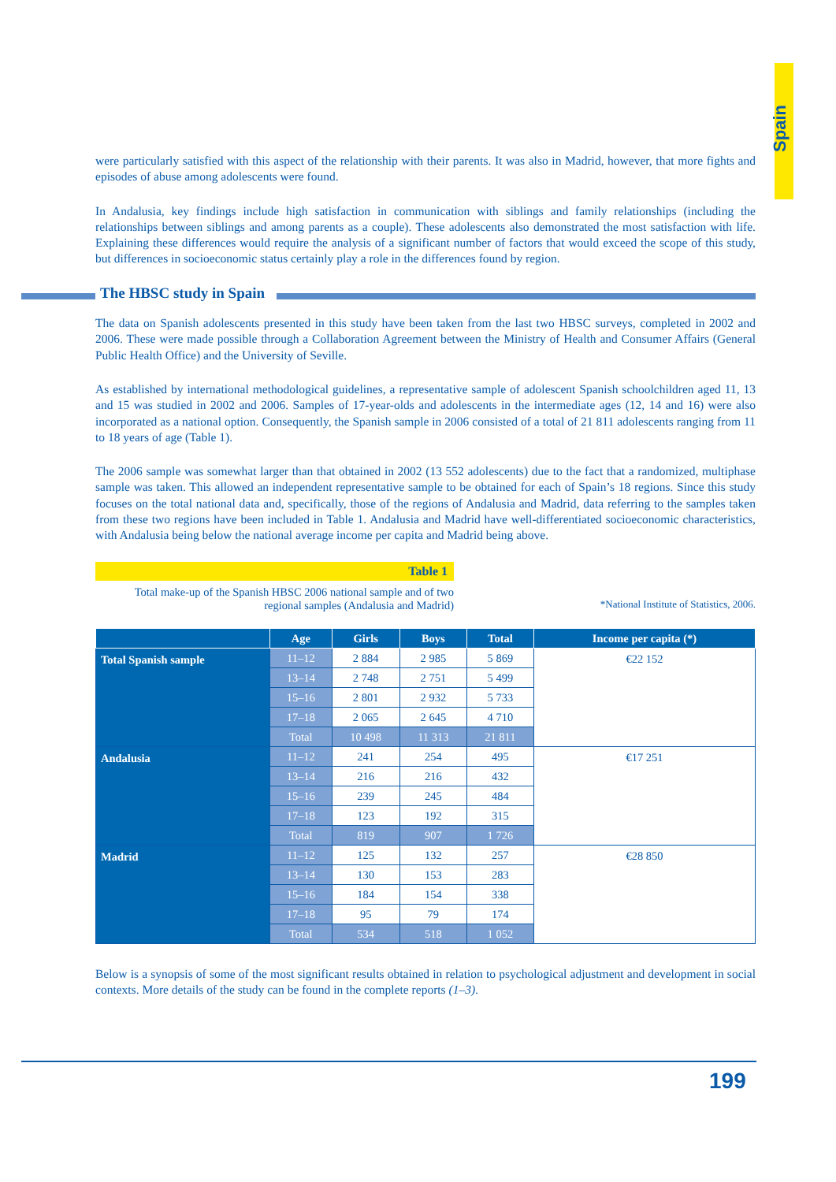Spain
were particularly satisfied with this aspect of the relationship with their parents. It was also in Madrid, however, that more fights and episodes of abuse among adolescents were found.
In Andalusia, key findings include high satisfaction in communication with siblings and family relationships (including the relationships between siblings and among parents as a couple). These adolescents also demonstrated the most satisfaction with life. Explaining these differences would require the analysis of a significant number of factors that would exceed the scope of this study, but differences in socioeconomic status certainly play a role in the differences found by region.
The HBSC study in Spain
The data on Spanish adolescents presented in this study have been taken from the last two HBSC surveys, completed in 2002 and 2006. These were made possible through a Collaboration Agreement between the Ministry of Health and Consumer Affairs (General Public Health Office) and the University of Seville.
As established by international methodological guidelines, a representative sample of adolescent Spanish schoolchildren aged 11, 13 and 15 was studied in 2002 and 2006. Samples of 17-year-olds and adolescents in the intermediate ages (12, 14 and 16) were also incorporated as a national option. Consequently, the Spanish sample in 2006 consisted of a total of 21 811 adolescents ranging from 11 to 18 years of age (Table 1).
The 2006 sample was somewhat larger than that obtained in 2002 (13 552 adolescents) due to the fact that a randomized, multiphase sample was taken. This allowed an independent representative sample to be obtained for each of Spain’s 18 regions. Since this study focuses on the total national data and, specifically, those of the regions of Andalusia and Madrid, data referring to the samples taken from these two regions have been included in Table 1. Andalusia and Madrid have well-differentiated socioeconomic characteristics, with Andalusia being below the national average income per capita and Madrid being above.
Table 1
Total make-up of the Spanish HBSC 2006 national sample and of two regional samples (Andalusia and Madrid)
*National Institute of Statistics, 2006.
| | Age | Girls | Boys | Total | Income per capita (*) |
| --- | --- | --- | --- | --- | --- |
| Total Spanish sample | 11–12 | 2 884 | 2 985 | 5 869 | €22 152 |
| | 13–14 | 2 748 | 2 751 | 5 499 | |
| | 15–16 | 2 801 | 2 932 | 5 733 | |
| | 17–18 | 2 065 | 2 645 | 4 710 | |
| | Total | 10 498 | 11 313 | 21 811 | |
| Andalusia | 11–12 | 241 | 254 | 495 | €17 251 |
| | 13–14 | 216 | 216 | 432 | |
| | 15–16 | 239 | 245 | 484 | |
| | 17–18 | 123 | 192 | 315 | |
| | Total | 819 | 907 | 1 726 | |
| Madrid | 11–12 | 125 | 132 | 257 | €28 850 |
| | 13–14 | 130 | 153 | 283 | |
| | 15–16 | 184 | 154 | 338 | |
| | 17–18 | 95 | 79 | 174 | |
| | Total | 534 | 518 | 1 052 | |
Below is a synopsis of some of the most significant results obtained in relation to psychological adjustment and development in social contexts. More details of the study can be found in the complete reports (1–3).
199